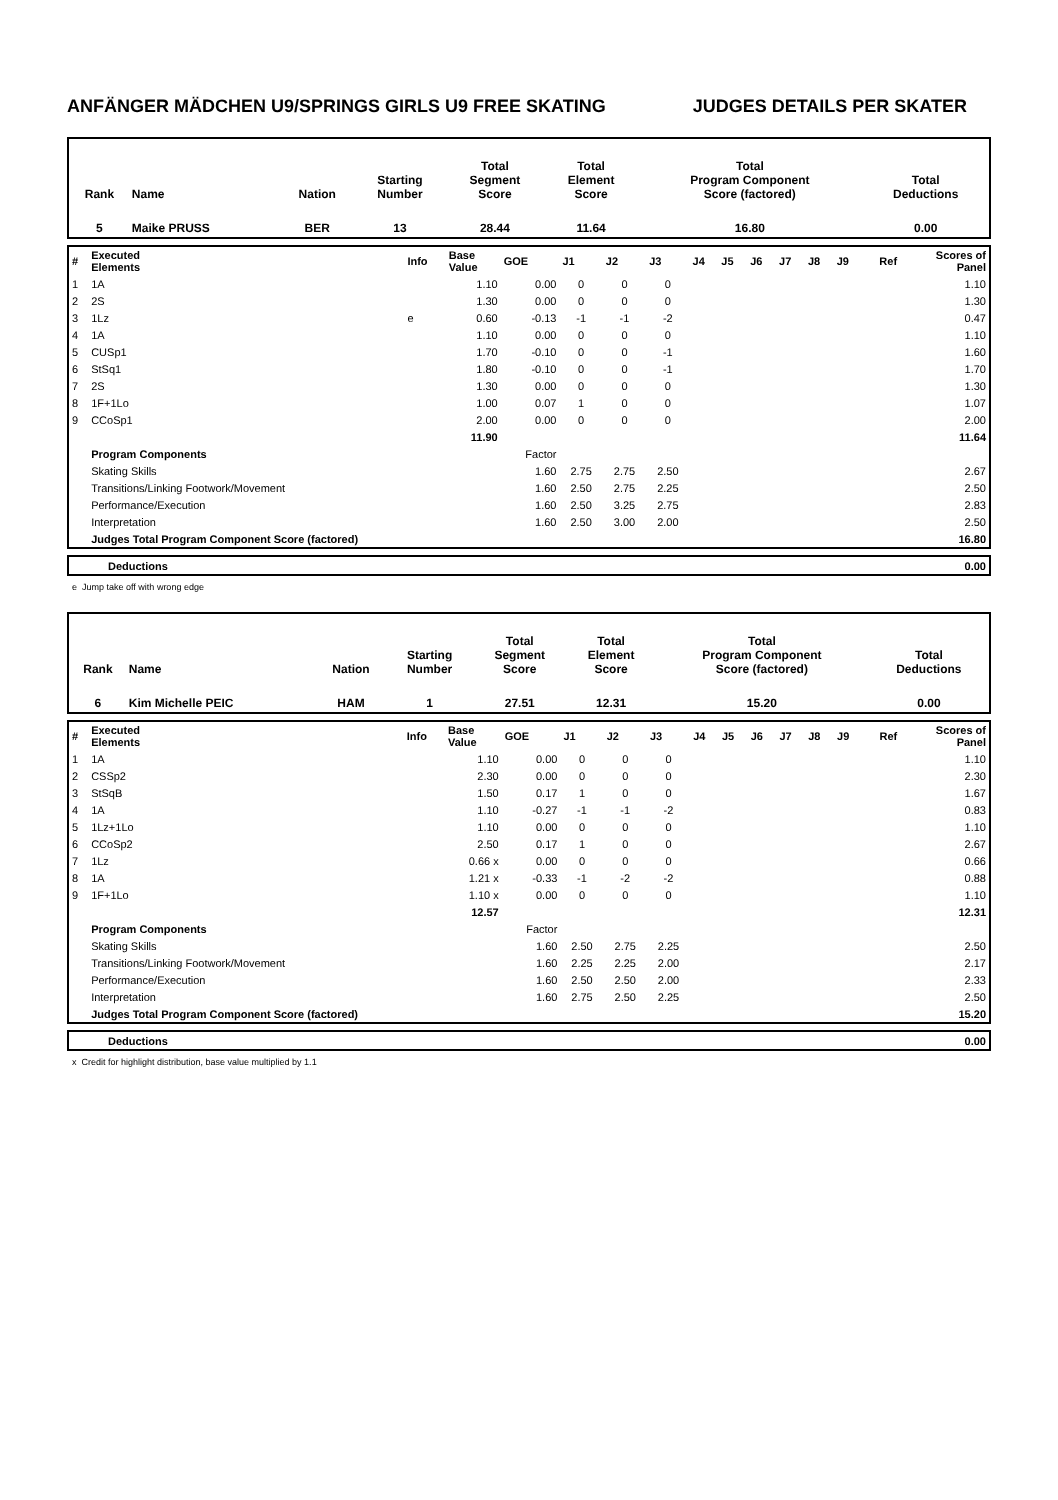ANFÄNGER MÄDCHEN U9/SPRINGS GIRLS U9 FREE SKATING JUDGES DETAILS PER SKATER
| Rank | Name | Nation | Starting Number | Total Segment Score | Total Element Score | Total Program Component Score (factored) | Total Deductions |
| 5 | Maike PRUSS | BER | 13 | 28.44 | 11.64 | 16.80 | 0.00 |
| # | Executed Elements | Info | Base Value | GOE | J1 | J2 | J3 | J4 | J5 | J6 | J7 | J8 | J9 | Ref | Scores of Panel |
| 1 | 1A | | 1.10 | 0.00 | 0 | 0 | 0 | | | | | | | | 1.10 |
| 2 | 2S | | 1.30 | 0.00 | 0 | 0 | 0 | | | | | | | | 1.30 |
| 3 | 1Lz | e | 0.60 | -0.13 | -1 | -1 | -2 | | | | | | | | 0.47 |
| 4 | 1A | | 1.10 | 0.00 | 0 | 0 | 0 | | | | | | | | 1.10 |
| 5 | CUSp1 | | 1.70 | -0.10 | 0 | 0 | -1 | | | | | | | | 1.60 |
| 6 | StSq1 | | 1.80 | -0.10 | 0 | 0 | -1 | | | | | | | | 1.70 |
| 7 | 2S | | 1.30 | 0.00 | 0 | 0 | 0 | | | | | | | | 1.30 |
| 8 | 1F+1Lo | | 1.00 | 0.07 | 1 | 0 | 0 | | | | | | | | 1.07 |
| 9 | CCoSp1 | | 2.00 | 0.00 | 0 | 0 | 0 | | | | | | | | 2.00 |
| | | | 11.90 | | | | | | | | | | | | 11.64 |
| | Program Components | | | Factor | | | | | | | | | | | |
| | Skating Skills | | | 1.60 | 2.75 | 2.75 | 2.50 | | | | | | | | 2.67 |
| | Transitions/Linking Footwork/Movement | | | 1.60 | 2.50 | 2.75 | 2.25 | | | | | | | | 2.50 |
| | Performance/Execution | | | 1.60 | 2.50 | 3.25 | 2.75 | | | | | | | | 2.83 |
| | Interpretation | | | 1.60 | 2.50 | 3.00 | 2.00 | | | | | | | | 2.50 |
| | Judges Total Program Component Score (factored) | | | | | | | | | | | | | | 16.80 |
| | Deductions | 0.00 |
e Jump take off with wrong edge
| Rank | Name | Nation | Starting Number | Total Segment Score | Total Element Score | Total Program Component Score (factored) | Total Deductions |
| 6 | Kim Michelle PEIC | HAM | 1 | 27.51 | 12.31 | 15.20 | 0.00 |
| # | Executed Elements | Info | Base Value | GOE | J1 | J2 | J3 | J4 | J5 | J6 | J7 | J8 | J9 | Ref | Scores of Panel |
| 1 | 1A | | 1.10 | 0.00 | 0 | 0 | 0 | | | | | | | | 1.10 |
| 2 | CSSp2 | | 2.30 | 0.00 | 0 | 0 | 0 | | | | | | | | 2.30 |
| 3 | StSqB | | 1.50 | 0.17 | 1 | 0 | 0 | | | | | | | | 1.67 |
| 4 | 1A | | 1.10 | -0.27 | -1 | -1 | -2 | | | | | | | | 0.83 |
| 5 | 1Lz+1Lo | | 1.10 | 0.00 | 0 | 0 | 0 | | | | | | | | 1.10 |
| 6 | CCoSp2 | | 2.50 | 0.17 | 1 | 0 | 0 | | | | | | | | 2.67 |
| 7 | 1Lz | | 0.66 x | 0.00 | 0 | 0 | 0 | | | | | | | | 0.66 |
| 8 | 1A | | 1.21 x | -0.33 | -1 | -2 | -2 | | | | | | | | 0.88 |
| 9 | 1F+1Lo | | 1.10 x | 0.00 | 0 | 0 | 0 | | | | | | | | 1.10 |
| | | | 12.57 | | | | | | | | | | | | 12.31 |
| | Program Components | | | Factor | | | | | | | | | | | |
| | Skating Skills | | | 1.60 | 2.50 | 2.75 | 2.25 | | | | | | | | 2.50 |
| | Transitions/Linking Footwork/Movement | | | 1.60 | 2.25 | 2.25 | 2.00 | | | | | | | | 2.17 |
| | Performance/Execution | | | 1.60 | 2.50 | 2.50 | 2.00 | | | | | | | | 2.33 |
| | Interpretation | | | 1.60 | 2.75 | 2.50 | 2.25 | | | | | | | | 2.50 |
| | Judges Total Program Component Score (factored) | | | | | | | | | | | | | | 15.20 |
| | Deductions | 0.00 |
x Credit for highlight distribution, base value multiplied by 1.1